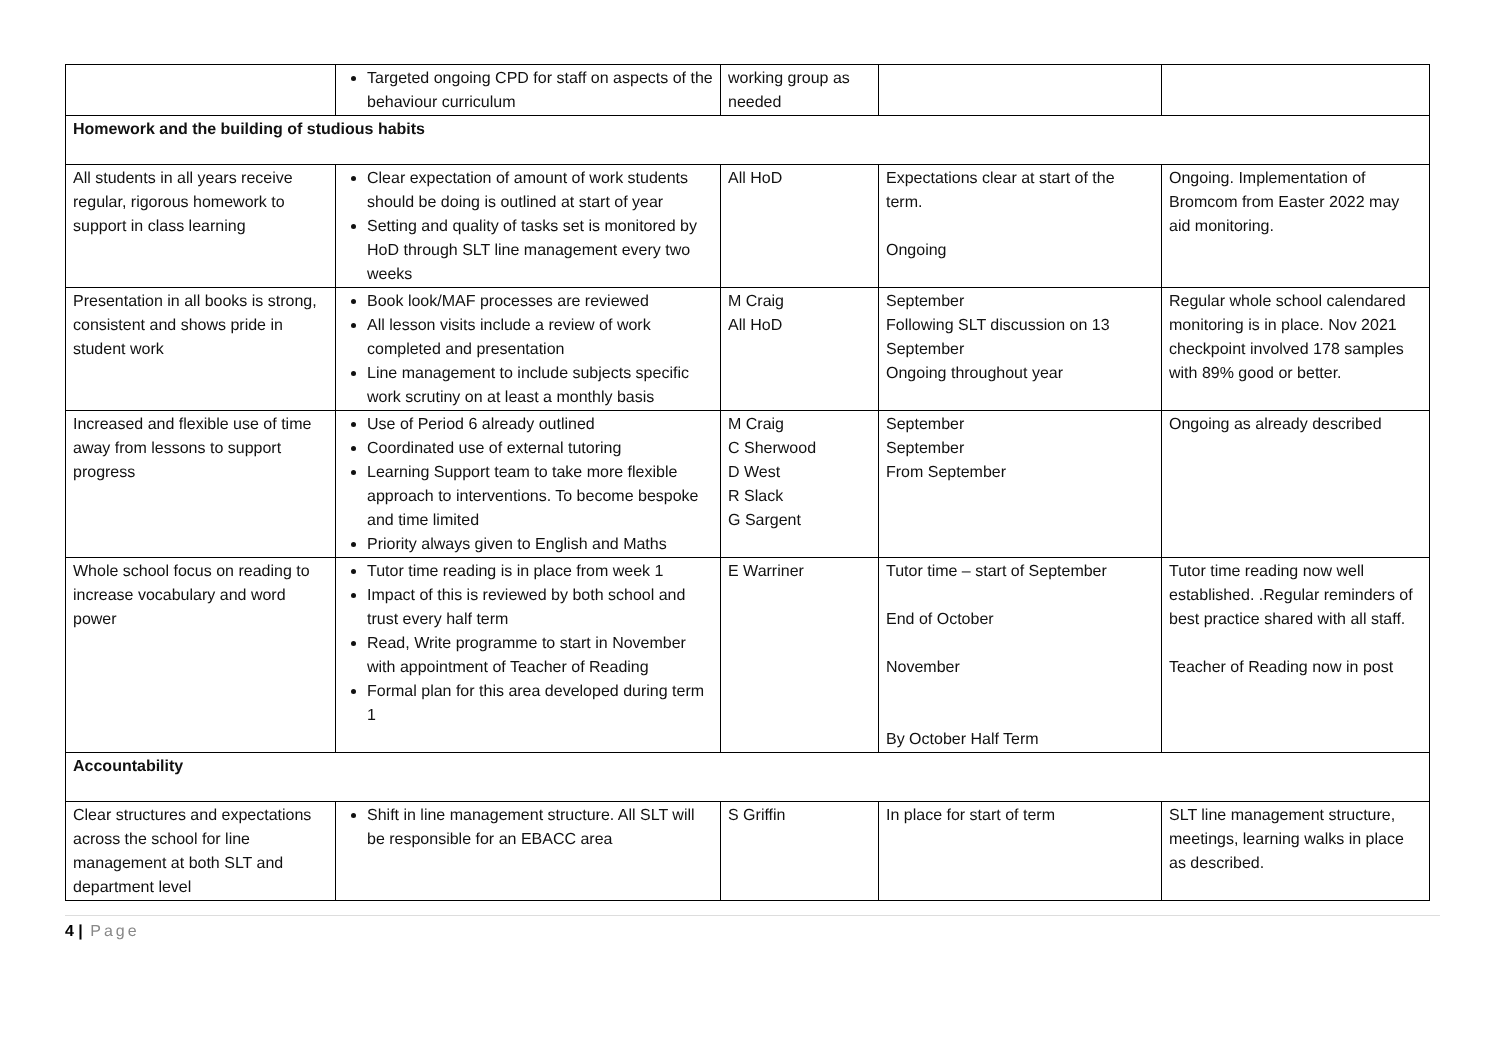| | Targeted ongoing CPD for staff on aspects of the behaviour curriculum | working group as needed | | |
| Homework and the building of studious habits | | | | |
| All students in all years receive regular, rigorous homework to support in class learning | Clear expectation of amount of work students should be doing is outlined at start of year Setting and quality of tasks set is monitored by HoD through SLT line management every two weeks | All HoD | Expectations clear at start of the term. Ongoing | Ongoing. Implementation of Bromcom from Easter 2022 may aid monitoring. |
| Presentation in all books is strong, consistent and shows pride in student work | Book look/MAF processes are reviewed All lesson visits include a review of work completed and presentation Line management to include subjects specific work scrutiny on at least a monthly basis | M Craig All HoD | September Following SLT discussion on 13 September Ongoing throughout year | Regular whole school calendared monitoring is in place. Nov 2021 checkpoint involved 178 samples with 89% good or better. |
| Increased and flexible use of time away from lessons to support progress | Use of Period 6 already outlined Coordinated use of external tutoring Learning Support team to take more flexible approach to interventions. To become bespoke and time limited Priority always given to English and Maths | M Craig C Sherwood D West R Slack G Sargent | September September From September | Ongoing as already described |
| Whole school focus on reading to increase vocabulary and word power | Tutor time reading is in place from week 1 Impact of this is reviewed by both school and trust every half term Read, Write programme to start in November with appointment of Teacher of Reading Formal plan for this area developed during term 1 | E Warriner | Tutor time – start of September End of October November By October Half Term | Tutor time reading now well established. .Regular reminders of best practice shared with all staff. Teacher of Reading now in post |
| Accountability | | | | |
| Clear structures and expectations across the school for line management at both SLT and department level | Shift in line management structure. All SLT will be responsible for an EBACC area | S Griffin | In place for start of term | SLT line management structure, meetings, learning walks in place as described. |
4 | Page